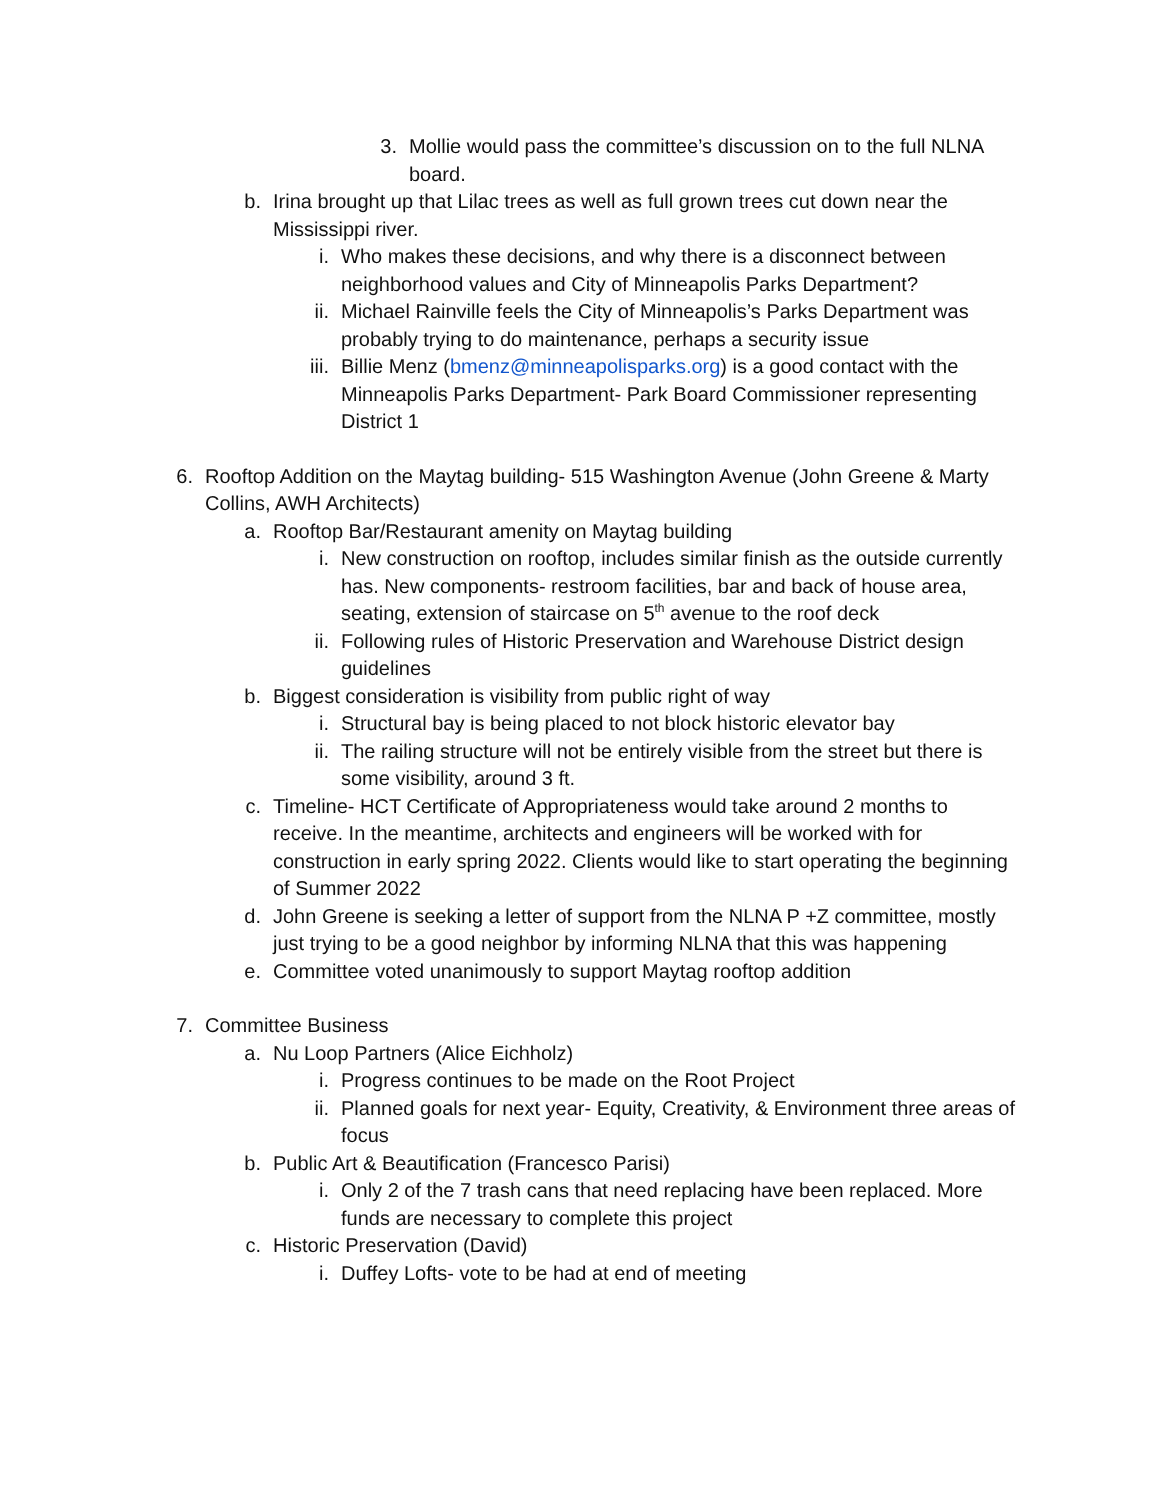3. Mollie would pass the committee’s discussion on to the full NLNA board.
b. Irina brought up that Lilac trees as well as full grown trees cut down near the Mississippi river.
i. Who makes these decisions, and why there is a disconnect between neighborhood values and City of Minneapolis Parks Department?
ii. Michael Rainville feels the City of Minneapolis’s Parks Department was probably trying to do maintenance, perhaps a security issue
iii. Billie Menz (bmenz@minneapolisparks.org) is a good contact with the Minneapolis Parks Department- Park Board Commissioner representing District 1
6. Rooftop Addition on the Maytag building- 515 Washington Avenue (John Greene & Marty Collins, AWH Architects)
a. Rooftop Bar/Restaurant amenity on Maytag building
i. New construction on rooftop, includes similar finish as the outside currently has. New components- restroom facilities, bar and back of house area, seating, extension of staircase on 5<sup>th</sup> avenue to the roof deck
ii. Following rules of Historic Preservation and Warehouse District design guidelines
b. Biggest consideration is visibility from public right of way
i. Structural bay is being placed to not block historic elevator bay
ii. The railing structure will not be entirely visible from the street but there is some visibility, around 3 ft.
c. Timeline- HCT Certificate of Appropriateness would take around 2 months to receive. In the meantime, architects and engineers will be worked with for construction in early spring 2022. Clients would like to start operating the beginning of Summer 2022
d. John Greene is seeking a letter of support from the NLNA P +Z committee, mostly just trying to be a good neighbor by informing NLNA that this was happening
e. Committee voted unanimously to support Maytag rooftop addition
7. Committee Business
a. Nu Loop Partners (Alice Eichholz)
i. Progress continues to be made on the Root Project
ii. Planned goals for next year- Equity, Creativity, & Environment three areas of focus
b. Public Art & Beautification (Francesco Parisi)
i. Only 2 of the 7 trash cans that need replacing have been replaced. More funds are necessary to complete this project
c. Historic Preservation (David)
i. Duffey Lofts- vote to be had at end of meeting